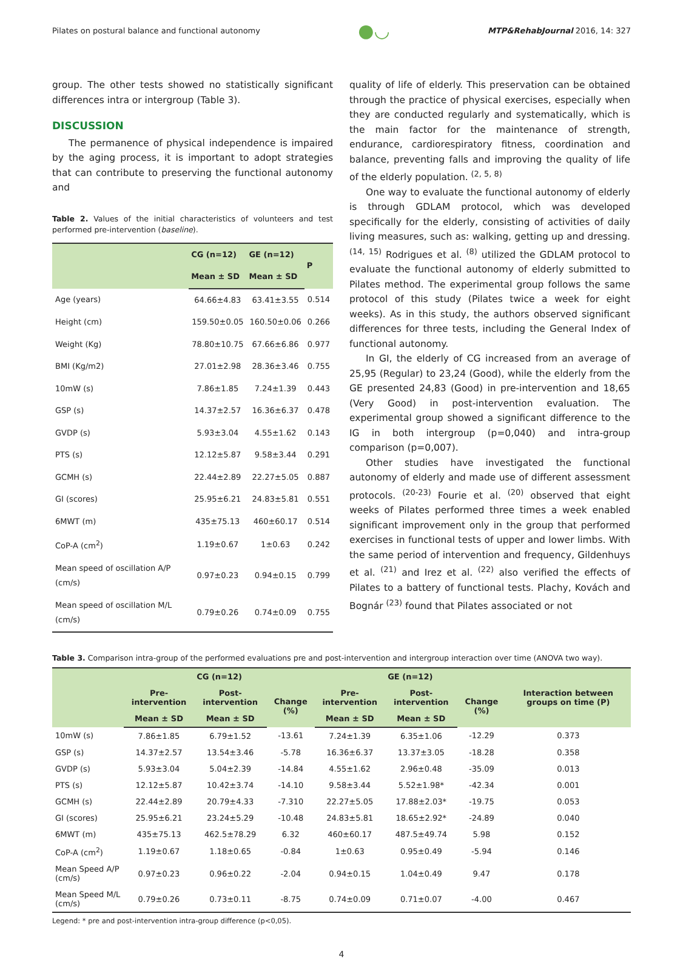Pilates on postural balance and functional autonomy ●◡ MTP&RehabJournal 2016, 14: 327
group. The other tests showed no statistically significant differences intra or intergroup (Table 3).
DISCUSSION
The permanence of physical independence is impaired by the aging process, it is important to adopt strategies that can contribute to preserving the functional autonomy and
Table 2. Values of the initial characteristics of volunteers and test performed pre-intervention (baseline).
| | CG (n=12) | GE (n=12) | P |
| --- | --- | --- | --- |
| | Mean ± SD | Mean ± SD | |
| Age (years) | 64.66±4.83 | 63.41±3.55 | 0.514 |
| Height (cm) | 159.50±0.05 | 160.50±0.06 | 0.266 |
| Weight (Kg) | 78.80±10.75 | 67.66±6.86 | 0.977 |
| BMI (Kg/m2) | 27.01±2.98 | 28.36±3.46 | 0.755 |
| 10mW (s) | 7.86±1.85 | 7.24±1.39 | 0.443 |
| GSP (s) | 14.37±2.57 | 16.36±6.37 | 0.478 |
| GVDP (s) | 5.93±3.04 | 4.55±1.62 | 0.143 |
| PTS (s) | 12.12±5.87 | 9.58±3.44 | 0.291 |
| GCMH (s) | 22.44±2.89 | 22.27±5.05 | 0.887 |
| GI (scores) | 25.95±6.21 | 24.83±5.81 | 0.551 |
| 6MWT (m) | 435±75.13 | 460±60.17 | 0.514 |
| CoP-A (cm<sup>2</sup>) | 1.19±0.67 | 1±0.63 | 0.242 |
| Mean speed of oscillation A/P (cm/s) | 0.97±0.23 | 0.94±0.15 | 0.799 |
| Mean speed of oscillation M/L (cm/s) | 0.79±0.26 | 0.74±0.09 | 0.755 |
quality of life of elderly. This preservation can be obtained through the practice of physical exercises, especially when they are conducted regularly and systematically, which is the main factor for the maintenance of strength, endurance, cardiorespiratory fitness, coordination and balance, preventing falls and improving the quality of life of the elderly population. <sup>(2, 5, 8)</sup>
One way to evaluate the functional autonomy of elderly is through GDLAM protocol, which was developed specifically for the elderly, consisting of activities of daily living measures, such as: walking, getting up and dressing. <sup>(14, 15)</sup> Rodrigues et al. <sup>(8)</sup> utilized the GDLAM protocol to evaluate the functional autonomy of elderly submitted to Pilates method. The experimental group follows the same protocol of this study (Pilates twice a week for eight weeks). As in this study, the authors observed significant differences for three tests, including the General Index of functional autonomy.
In GI, the elderly of CG increased from an average of 25,95 (Regular) to 23,24 (Good), while the elderly from the GE presented 24,83 (Good) in pre-intervention and 18,65 (Very Good) in post-intervention evaluation. The experimental group showed a significant difference to the IG in both intergroup (p=0,040) and intra-group comparison (p=0,007).
Other studies have investigated the functional autonomy of elderly and made use of different assessment protocols. <sup>(20-23)</sup> Fourie et al. <sup>(20)</sup> observed that eight weeks of Pilates performed three times a week enabled significant improvement only in the group that performed exercises in functional tests of upper and lower limbs. With the same period of intervention and frequency, Gildenhuys et al. <sup>(21)</sup> and Irez et al. <sup>(22)</sup> also verified the effects of Pilates to a battery of functional tests. Plachy, Kovách and Bognár <sup>(23)</sup> found that Pilates associated or not
Table 3. Comparison intra-group of the performed evaluations pre and post-intervention and intergroup interaction over time (ANOVA two way).
| | CG (n=12) | | | GE (n=12) | | | Interaction between groups on time (P) |
| --- | --- | --- | --- | --- | --- | --- | --- |
| | Pre-intervention | Post-intervention | Change (%) | Pre-intervention | Post-intervention | Change (%) | |
| | Mean ± SD | Mean ± SD | | Mean ± SD | Mean ± SD | | |
| 10mW (s) | 7.86±1.85 | 6.79±1.52 | -13.61 | 7.24±1.39 | 6.35±1.06 | -12.29 | 0.373 |
| GSP (s) | 14.37±2.57 | 13.54±3.46 | -5.78 | 16.36±6.37 | 13.37±3.05 | -18.28 | 0.358 |
| GVDP (s) | 5.93±3.04 | 5.04±2.39 | -14.84 | 4.55±1.62 | 2.96±0.48 | -35.09 | 0.013 |
| PTS (s) | 12.12±5.87 | 10.42±3.74 | -14.10 | 9.58±3.44 | 5.52±1.98* | -42.34 | 0.001 |
| GCMH (s) | 22.44±2.89 | 20.79±4.33 | -7.310 | 22.27±5.05 | 17.88±2.03* | -19.75 | 0.053 |
| GI (scores) | 25.95±6.21 | 23.24±5.29 | -10.48 | 24.83±5.81 | 18.65±2.92* | -24.89 | 0.040 |
| 6MWT (m) | 435±75.13 | 462.5±78.29 | 6.32 | 460±60.17 | 487.5±49.74 | 5.98 | 0.152 |
| CoP-A (cm<sup>2</sup>) | 1.19±0.67 | 1.18±0.65 | -0.84 | 1±0.63 | 0.95±0.49 | -5.94 | 0.146 |
| Mean Speed A/P (cm/s) | 0.97±0.23 | 0.96±0.22 | -2.04 | 0.94±0.15 | 1.04±0.49 | 9.47 | 0.178 |
| Mean Speed M/L (cm/s) | 0.79±0.26 | 0.73±0.11 | -8.75 | 0.74±0.09 | 0.71±0.07 | -4.00 | 0.467 |
Legend: * pre and post-intervention intra-group difference (p<0,05).
4